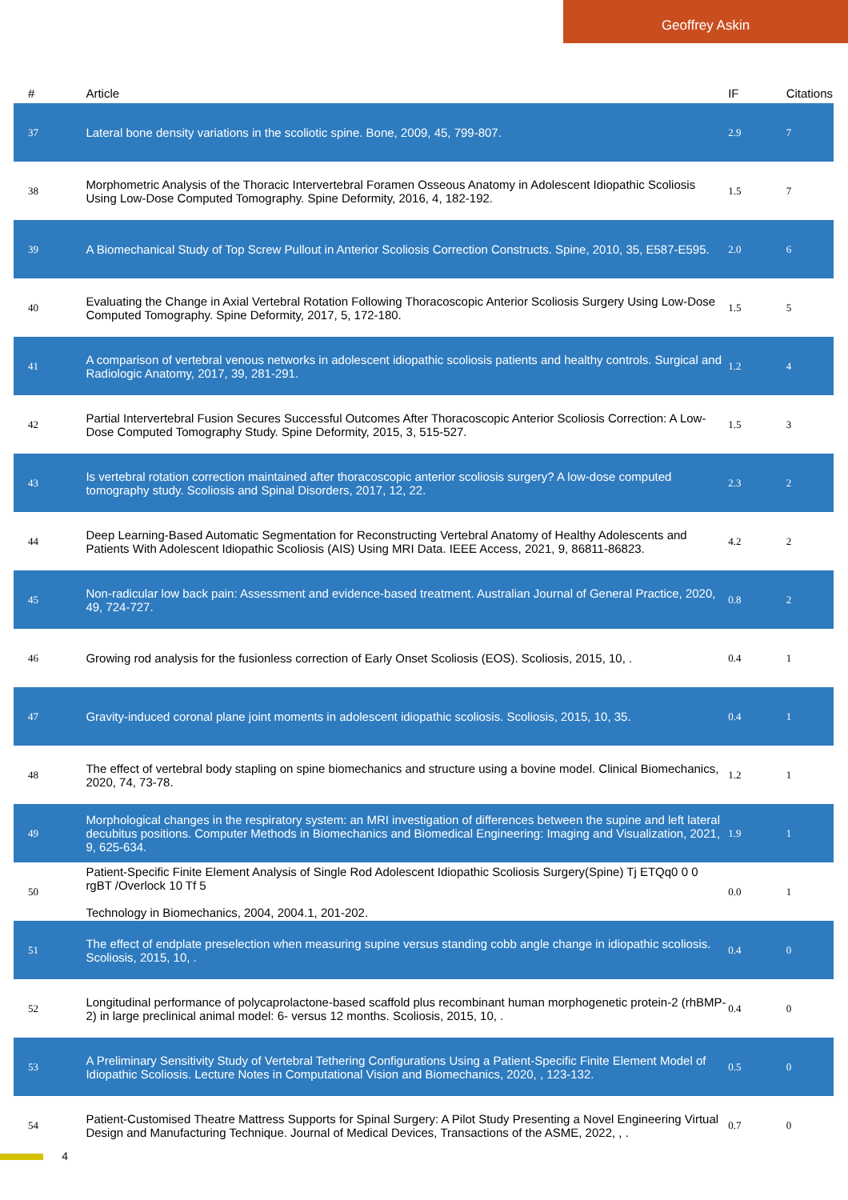Geoffrey Askin
| # | Article | IF | Citations |
| --- | --- | --- | --- |
| 37 | Lateral bone density variations in the scoliotic spine. Bone, 2009, 45, 799-807. | 2.9 | 7 |
| 38 | Morphometric Analysis of the Thoracic Intervertebral Foramen Osseous Anatomy in Adolescent Idiopathic Scoliosis Using Low-Dose Computed Tomography. Spine Deformity, 2016, 4, 182-192. | 1.5 | 7 |
| 39 | A Biomechanical Study of Top Screw Pullout in Anterior Scoliosis Correction Constructs. Spine, 2010, 35, E587-E595. | 2.0 | 6 |
| 40 | Evaluating the Change in Axial Vertebral Rotation Following Thoracoscopic Anterior Scoliosis Surgery Using Low-Dose Computed Tomography. Spine Deformity, 2017, 5, 172-180. | 1.5 | 5 |
| 41 | A comparison of vertebral venous networks in adolescent idiopathic scoliosis patients and healthy controls. Surgical and Radiologic Anatomy, 2017, 39, 281-291. | 1.2 | 4 |
| 42 | Partial Intervertebral Fusion Secures Successful Outcomes After Thoracoscopic Anterior Scoliosis Correction: A Low-Dose Computed Tomography Study. Spine Deformity, 2015, 3, 515-527. | 1.5 | 3 |
| 43 | Is vertebral rotation correction maintained after thoracoscopic anterior scoliosis surgery? A low-dose computed tomography study. Scoliosis and Spinal Disorders, 2017, 12, 22. | 2.3 | 2 |
| 44 | Deep Learning-Based Automatic Segmentation for Reconstructing Vertebral Anatomy of Healthy Adolescents and Patients With Adolescent Idiopathic Scoliosis (AIS) Using MRI Data. IEEE Access, 2021, 9, 86811-86823. | 4.2 | 2 |
| 45 | Non-radicular low back pain: Assessment and evidence-based treatment. Australian Journal of General Practice, 2020, 49, 724-727. | 0.8 | 2 |
| 46 | Growing rod analysis for the fusionless correction of Early Onset Scoliosis (EOS). Scoliosis, 2015, 10, . | 0.4 | 1 |
| 47 | Gravity-induced coronal plane joint moments in adolescent idiopathic scoliosis. Scoliosis, 2015, 10, 35. | 0.4 | 1 |
| 48 | The effect of vertebral body stapling on spine biomechanics and structure using a bovine model. Clinical Biomechanics, 2020, 74, 73-78. | 1.2 | 1 |
| 49 | Morphological changes in the respiratory system: an MRI investigation of differences between the supine and left lateral decubitus positions. Computer Methods in Biomechanics and Biomedical Engineering: Imaging and Visualization, 2021, 9, 625-634. | 1.9 | 1 |
| 50 | Patient-Specific Finite Element Analysis of Single Rod Adolescent Idiopathic Scoliosis Surgery(Spine) Tj ETQq0 0 0 rgBT /Overlock 10 Tf 5 Technology in Biomechanics, 2004, 2004.1, 201-202. | 0.0 | 1 |
| 51 | The effect of endplate preselection when measuring supine versus standing cobb angle change in idiopathic scoliosis. Scoliosis, 2015, 10, . | 0.4 | 0 |
| 52 | Longitudinal performance of polycaprolactone-based scaffold plus recombinant human morphogenetic protein-2 (rhBMP-2) in large preclinical animal model: 6- versus 12 months. Scoliosis, 2015, 10, . | 0.4 | 0 |
| 53 | A Preliminary Sensitivity Study of Vertebral Tethering Configurations Using a Patient-Specific Finite Element Model of Idiopathic Scoliosis. Lecture Notes in Computational Vision and Biomechanics, 2020, , 123-132. | 0.5 | 0 |
| 54 | Patient-Customised Theatre Mattress Supports for Spinal Surgery: A Pilot Study Presenting a Novel Engineering Virtual Design and Manufacturing Technique. Journal of Medical Devices, Transactions of the ASME, 2022, , . | 0.7 | 0 |
4